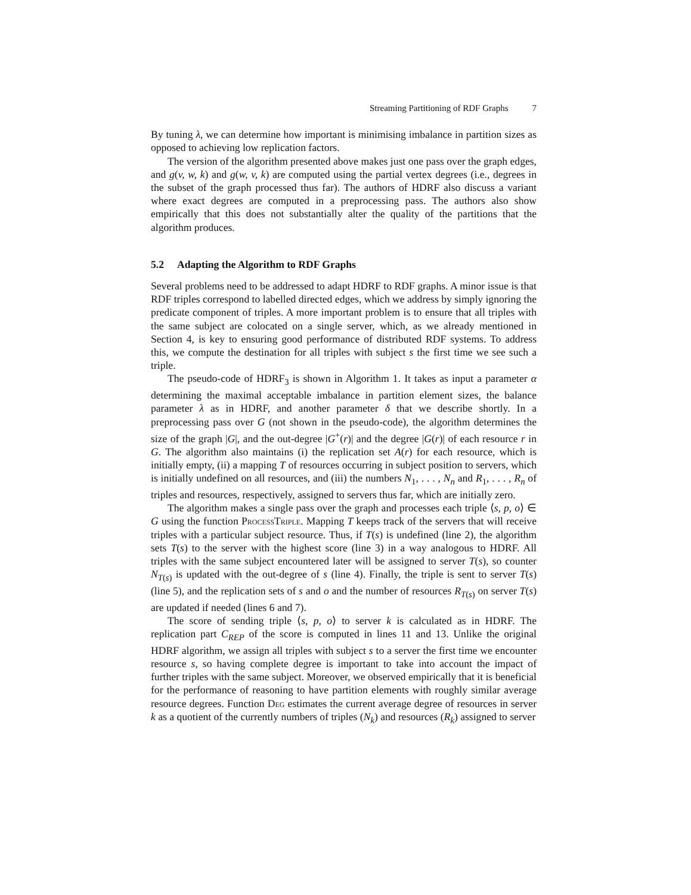Streaming Partitioning of RDF Graphs 7
By tuning λ, we can determine how important is minimising imbalance in partition sizes as opposed to achieving low replication factors.
The version of the algorithm presented above makes just one pass over the graph edges, and g(v, w, k) and g(w, v, k) are computed using the partial vertex degrees (i.e., degrees in the subset of the graph processed thus far). The authors of HDRF also discuss a variant where exact degrees are computed in a preprocessing pass. The authors also show empirically that this does not substantially alter the quality of the partitions that the algorithm produces.
5.2 Adapting the Algorithm to RDF Graphs
Several problems need to be addressed to adapt HDRF to RDF graphs. A minor issue is that RDF triples correspond to labelled directed edges, which we address by simply ignoring the predicate component of triples. A more important problem is to ensure that all triples with the same subject are colocated on a single server, which, as we already mentioned in Section 4, is key to ensuring good performance of distributed RDF systems. To address this, we compute the destination for all triples with subject s the first time we see such a triple.
The pseudo-code of HDRF<sub>3</sub> is shown in Algorithm 1. It takes as input a parameter α determining the maximal acceptable imbalance in partition element sizes, the balance parameter λ as in HDRF, and another parameter δ that we describe shortly. In a preprocessing pass over G (not shown in the pseudo-code), the algorithm determines the size of the graph |G|, and the out-degree |G<sup>+</sup>(r)| and the degree |G(r)| of each resource r in G. The algorithm also maintains (i) the replication set A(r) for each resource, which is initially empty, (ii) a mapping T of resources occurring in subject position to servers, which is initially undefined on all resources, and (iii) the numbers N<sub>1</sub>, . . . , N<sub>n</sub> and R<sub>1</sub>, . . . , R<sub>n</sub> of triples and resources, respectively, assigned to servers thus far, which are initially zero.
The algorithm makes a single pass over the graph and processes each triple ⟨s, p, o⟩ ∈ G using the function ProcessTriple. Mapping T keeps track of the servers that will receive triples with a particular subject resource. Thus, if T(s) is undefined (line 2), the algorithm sets T(s) to the server with the highest score (line 3) in a way analogous to HDRF. All triples with the same subject encountered later will be assigned to server T(s), so counter N<sub>T(s)</sub> is updated with the out-degree of s (line 4). Finally, the triple is sent to server T(s) (line 5), and the replication sets of s and o and the number of resources R<sub>T(s)</sub> on server T(s) are updated if needed (lines 6 and 7).
The score of sending triple ⟨s, p, o⟩ to server k is calculated as in HDRF. The replication part C<sub>REP</sub> of the score is computed in lines 11 and 13. Unlike the original HDRF algorithm, we assign all triples with subject s to a server the first time we encounter resource s, so having complete degree is important to take into account the impact of further triples with the same subject. Moreover, we observed empirically that it is beneficial for the performance of reasoning to have partition elements with roughly similar average resource degrees. Function Deg estimates the current average degree of resources in server k as a quotient of the currently numbers of triples (N<sub>k</sub>) and resources (R<sub>k</sub>) assigned to server